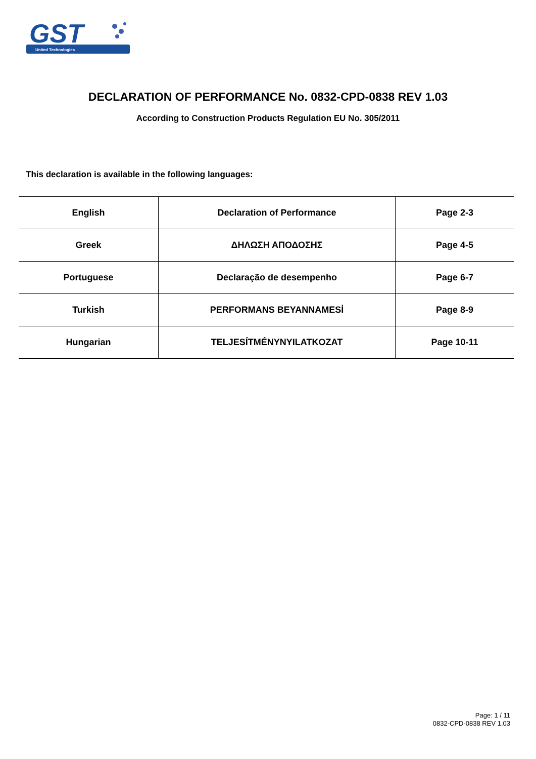GST
United Technologies
DECLARATION OF PERFORMANCE No. 0832-CPD-0838 REV 1.03
According to Construction Products Regulation EU No. 305/2011
This declaration is available in the following languages:
| English | Declaration of Performance | Page 2-3 |
| Greek | ΔΗΛΩΣΗ ΑΠΟΔΟΣΗΣ | Page 4-5 |
| Portuguese | Declaração de desempenho | Page 6-7 |
| Turkish | PERFORMANS BEYANNAMESİ | Page 8-9 |
| Hungarian | TELJESÍTMÉNYNYILATKOZAT | Page 10-11 |
Page: 1 / 11
0832-CPD-0838 REV 1.03